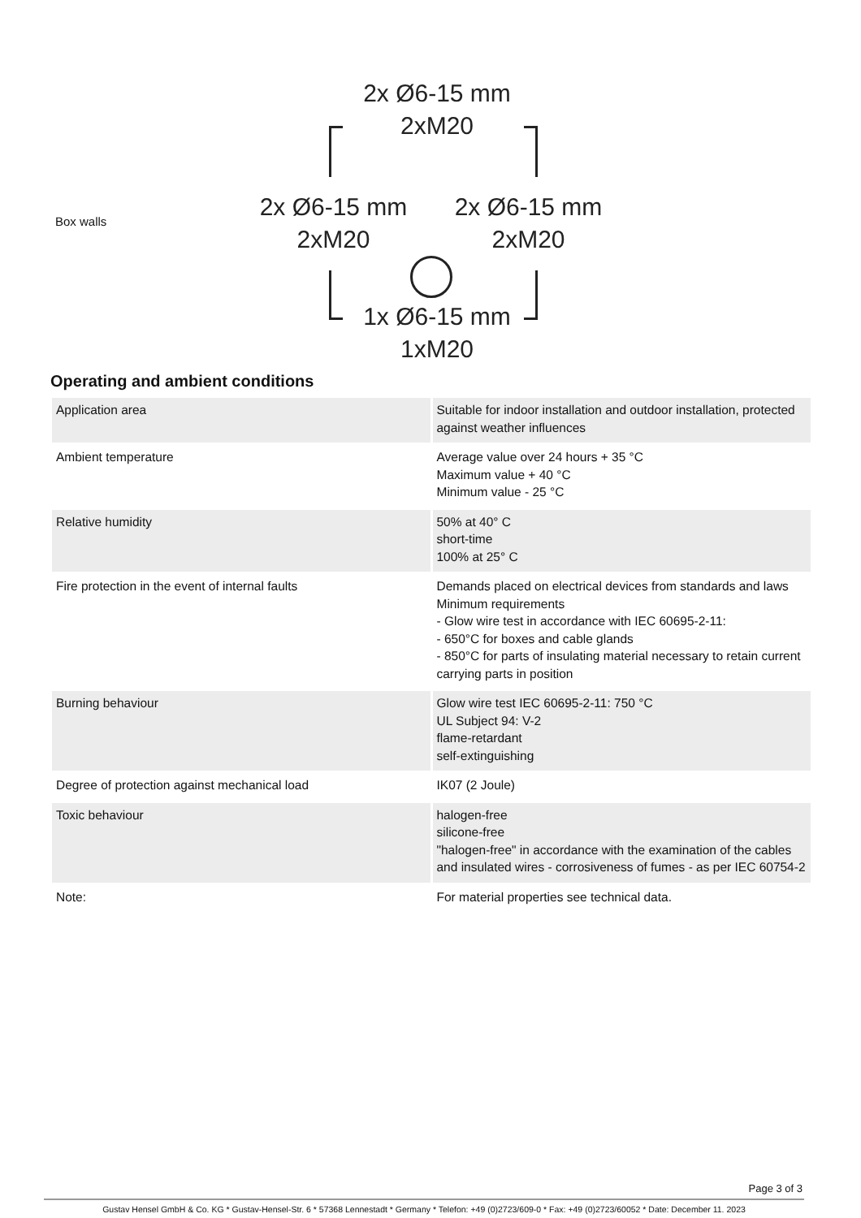Box walls
2x Ø6-15 mm
2xM20
2x Ø6-15 mm
2xM20
2x Ø6-15 mm
2xM20
1x Ø6-15 mm
1xM20
Operating and ambient conditions
| Application area | Suitable for indoor installation and outdoor installation, protected against weather influences |
| Ambient temperature | Average value over 24 hours + 35 °C Maximum value + 40 °C Minimum value - 25 °C |
| Relative humidity | 50% at 40° C short-time 100% at 25° C |
| Fire protection in the event of internal faults | Demands placed on electrical devices from standards and laws Minimum requirements - Glow wire test in accordance with IEC 60695-2-11: - 650°C for boxes and cable glands - 850°C for parts of insulating material necessary to retain current carrying parts in position |
| Burning behaviour | Glow wire test IEC 60695-2-11: 750 °C UL Subject 94: V-2 flame-retardant self-extinguishing |
| Degree of protection against mechanical load | IK07 (2 Joule) |
| Toxic behaviour | halogen-free silicone-free "halogen-free" in accordance with the examination of the cables and insulated wires - corrosiveness of fumes - as per IEC 60754-2 |
| Note: | For material properties see technical data. |
Page 3 of 3
Gustav Hensel GmbH & Co. KG * Gustav-Hensel-Str. 6 * 57368 Lennestadt * Germany * Telefon: +49 (0)2723/609-0 * Fax: +49 (0)2723/60052 * Date: December 11. 2023